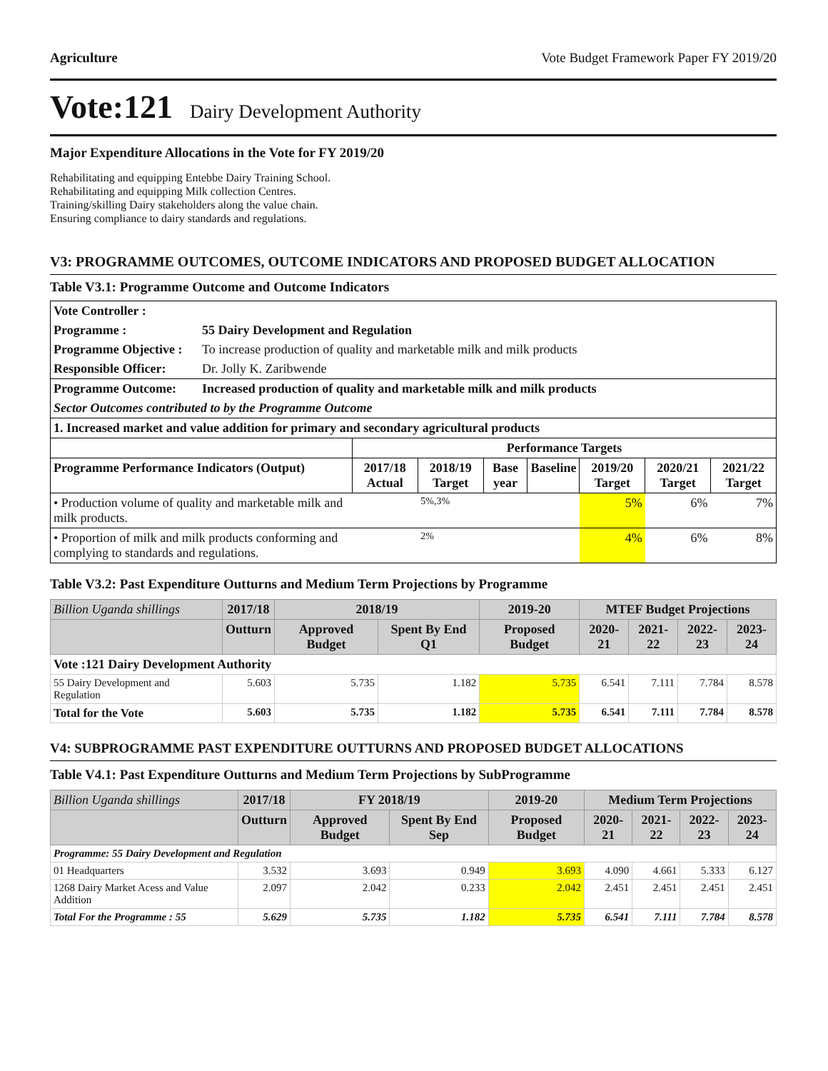Agriculture Vote Budget Framework Paper FY 2019/20
Vote:121 Dairy Development Authority
Major Expenditure Allocations in the Vote for FY 2019/20
Rehabilitating and equipping Entebbe Dairy Training School.
Rehabilitating and equipping Milk collection Centres.
Training/skilling Dairy stakeholders along the value chain.
Ensuring compliance to dairy standards and regulations.
V3: PROGRAMME OUTCOMES, OUTCOME INDICATORS AND PROPOSED BUDGET ALLOCATION
Table V3.1: Programme Outcome and Outcome Indicators
| Vote Controller : | | | | | | | | |
| Programme : | 55 Dairy Development and Regulation | | | | | | | |
| Programme Objective : | To increase production of quality and marketable milk and milk products | | | | | | | |
| Responsible Officer: | Dr. Jolly K. Zaribwende | | | | | | | |
| Programme Outcome: | Increased production of quality and marketable milk and milk products | | | | | | | |
| Sector Outcomes contributed to by the Programme Outcome | | | | | | | | |
| 1. Increased market and value addition for primary and secondary agricultural products | | | | | | | | |
| | | Performance Targets | | | | | | |
| Programme Performance Indicators (Output) | | 2017/18 Actual | 2018/19 Target | Base year | Baseline | 2019/20 Target | 2020/21 Target | 2021/22 Target |
| • Production volume of quality and marketable milk and milk products. | | | 5%,3% | | | 5% | 6% | 7% |
| • Proportion of milk and milk products conforming and complying to standards and regulations. | | | 2% | | | 4% | 6% | 8% |
Table V3.2: Past Expenditure Outturns and Medium Term Projections by Programme
| Billion Uganda shillings | 2017/18 | 2018/19 | | 2019-20 | MTEF Budget Projections | | | |
| --- | --- | --- | --- | --- | --- | --- | --- | --- |
| | Outturn | Approved Budget | Spent By End Q1 | Proposed Budget | 2020-21 | 2021-22 | 2022-23 | 2023-24 |
| Vote :121 Dairy Development Authority | | | | | | | | |
| 55 Dairy Development and Regulation | 5.603 | 5.735 | 1.182 | 5.735 | 6.541 | 7.111 | 7.784 | 8.578 |
| Total for the Vote | 5.603 | 5.735 | 1.182 | 5.735 | 6.541 | 7.111 | 7.784 | 8.578 |
V4: SUBPROGRAMME PAST EXPENDITURE OUTTURNS AND PROPOSED BUDGET ALLOCATIONS
Table V4.1: Past Expenditure Outturns and Medium Term Projections by SubProgramme
| Billion Uganda shillings | 2017/18 | FY 2018/19 | | 2019-20 | Medium Term Projections | | | |
| --- | --- | --- | --- | --- | --- | --- | --- | --- |
| | Outturn | Approved Budget | Spent By End Sep | Proposed Budget | 2020-21 | 2021-22 | 2022-23 | 2023-24 |
| Programme: 55 Dairy Development and Regulation | | | | | | | | |
| 01 Headquarters | 3.532 | 3.693 | 0.949 | 3.693 | 4.090 | 4.661 | 5.333 | 6.127 |
| 1268 Dairy Market Acess and Value Addition | 2.097 | 2.042 | 0.233 | 2.042 | 2.451 | 2.451 | 2.451 | 2.451 |
| Total For the Programme : 55 | 5.629 | 5.735 | 1.182 | 5.735 | 6.541 | 7.111 | 7.784 | 8.578 |